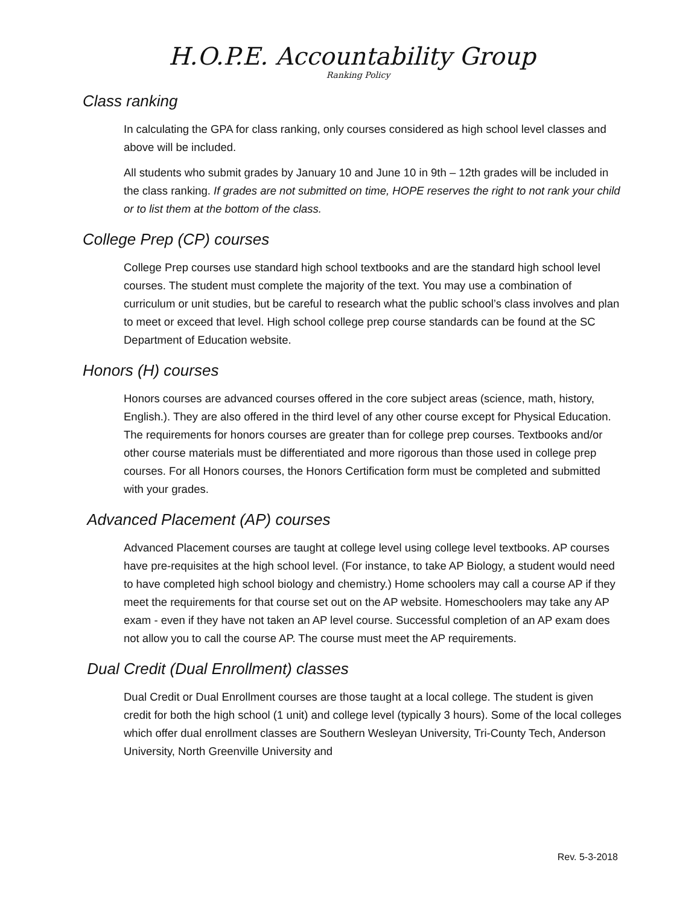H.O.P.E. Accountability Group
Ranking Policy
Class ranking
In calculating the GPA for class ranking, only courses considered as high school level classes and above will be included.
All students who submit grades by January 10 and June 10 in 9th – 12th grades will be included in the class ranking. If grades are not submitted on time, HOPE reserves the right to not rank your child or to list them at the bottom of the class.
College Prep (CP) courses
College Prep courses use standard high school textbooks and are the standard high school level courses. The student must complete the majority of the text. You may use a combination of curriculum or unit studies, but be careful to research what the public school’s class involves and plan to meet or exceed that level. High school college prep course standards can be found at the SC Department of Education website.
Honors (H) courses
Honors courses are advanced courses offered in the core subject areas (science, math, history, English.). They are also offered in the third level of any other course except for Physical Education. The requirements for honors courses are greater than for college prep courses. Textbooks and/or other course materials must be differentiated and more rigorous than those used in college prep courses. For all Honors courses, the Honors Certification form must be completed and submitted with your grades.
Advanced Placement (AP) courses
Advanced Placement courses are taught at college level using college level textbooks. AP courses have pre-requisites at the high school level. (For instance, to take AP Biology, a student would need to have completed high school biology and chemistry.) Home schoolers may call a course AP if they meet the requirements for that course set out on the AP website. Homeschoolers may take any AP exam - even if they have not taken an AP level course. Successful completion of an AP exam does not allow you to call the course AP. The course must meet the AP requirements.
Dual Credit (Dual Enrollment) classes
Dual Credit or Dual Enrollment courses are those taught at a local college. The student is given credit for both the high school (1 unit) and college level (typically 3 hours). Some of the local colleges which offer dual enrollment classes are Southern Wesleyan University, Tri-County Tech, Anderson University, North Greenville University and
Rev. 5-3-2018